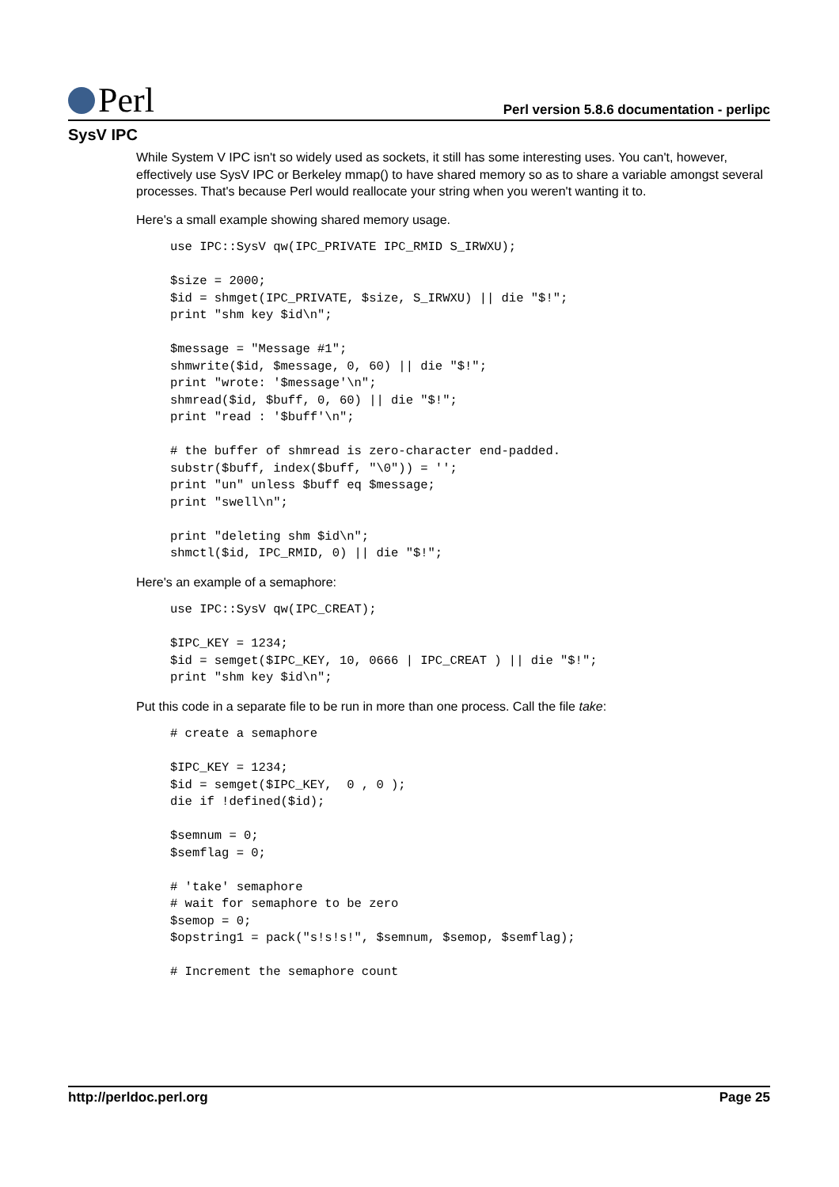Perl
Perl version 5.8.6 documentation - perlipc
SysV IPC
While System V IPC isn't so widely used as sockets, it still has some interesting uses. You can't, however, effectively use SysV IPC or Berkeley mmap() to have shared memory so as to share a variable amongst several processes. That's because Perl would reallocate your string when you weren't wanting it to.
Here's a small example showing shared memory usage.
use IPC::SysV qw(IPC_PRIVATE IPC_RMID S_IRWXU);

$size = 2000;
$id = shmget(IPC_PRIVATE, $size, S_IRWXU) || die "$!";
print "shm key $id\n";

$message = "Message #1";
shmwrite($id, $message, 0, 60) || die "$!";
print "wrote: '$message'\n";
shmread($id, $buff, 0, 60) || die "$!";
print "read : '$buff'\n";

# the buffer of shmread is zero-character end-padded.
substr($buff, index($buff, "\0")) = '';
print "un" unless $buff eq $message;
print "swell\n";

print "deleting shm $id\n";
shmctl($id, IPC_RMID, 0) || die "$!";
Here's an example of a semaphore:
use IPC::SysV qw(IPC_CREAT);

$IPC_KEY = 1234;
$id = semget($IPC_KEY, 10, 0666 | IPC_CREAT ) || die "$!";
print "shm key $id\n";
Put this code in a separate file to be run in more than one process. Call the file take:
# create a semaphore

$IPC_KEY = 1234;
$id = semget($IPC_KEY,  0 , 0 );
die if !defined($id);

$semnum = 0;
$semflag = 0;

# 'take' semaphore
# wait for semaphore to be zero
$semop = 0;
$opstring1 = pack("s!s!s!", $semnum, $semop, $semflag);

# Increment the semaphore count
http://perldoc.perl.org Page 25